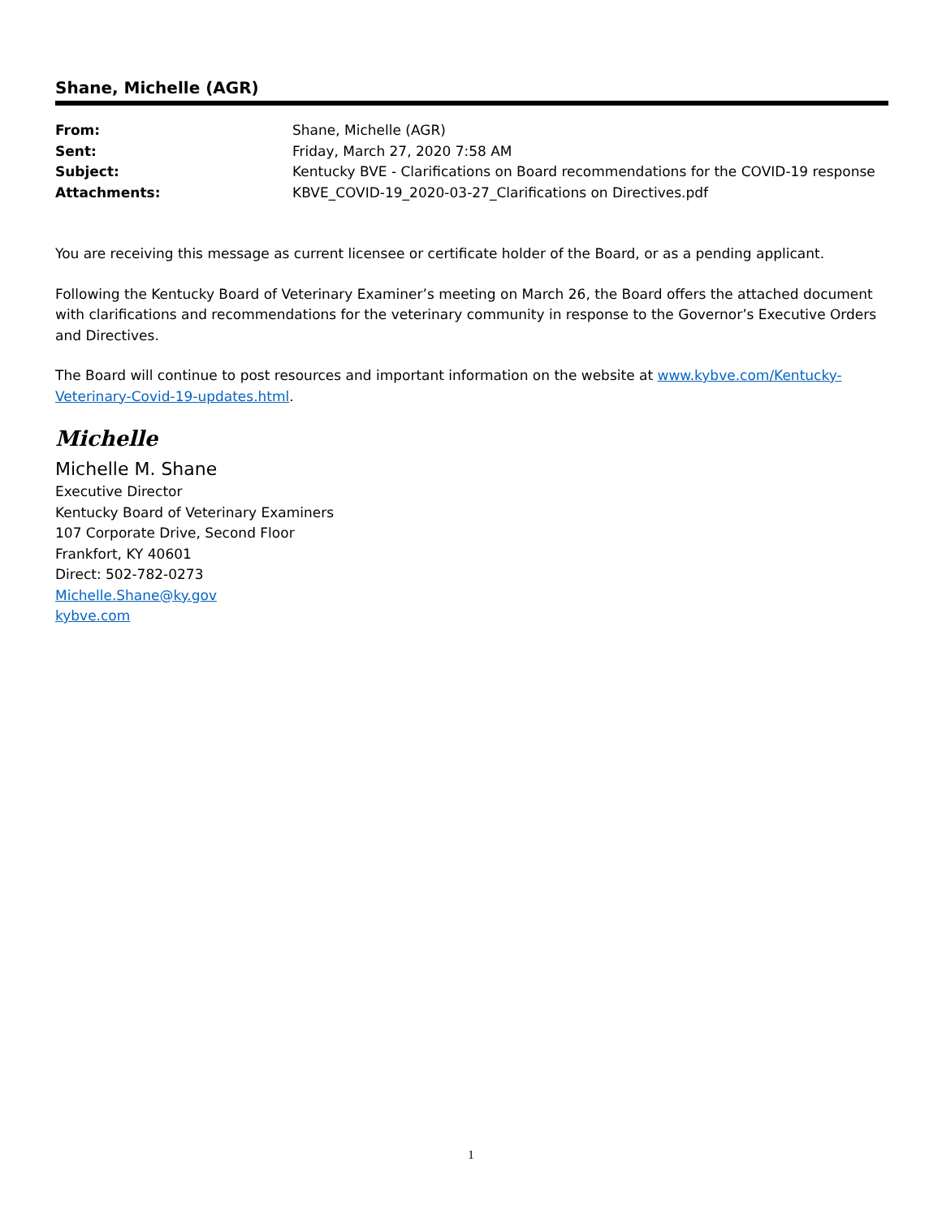Shane, Michelle (AGR)
| From: | Shane, Michelle (AGR) |
| Sent: | Friday, March 27, 2020 7:58 AM |
| Subject: | Kentucky BVE - Clarifications on Board recommendations for the COVID-19 response |
| Attachments: | KBVE_COVID-19_2020-03-27_Clarifications on Directives.pdf |
You are receiving this message as current licensee or certificate holder of the Board, or as a pending applicant.
Following the Kentucky Board of Veterinary Examiner’s meeting on March 26, the Board offers the attached document with clarifications and recommendations for the veterinary community in response to the Governor’s Executive Orders and Directives.
The Board will continue to post resources and important information on the website at www.kybve.com/Kentucky-Veterinary-Covid-19-updates.html.
Michelle
Michelle M. Shane
Executive Director
Kentucky Board of Veterinary Examiners
107 Corporate Drive, Second Floor
Frankfort, KY 40601
Direct: 502-782-0273
Michelle.Shane@ky.gov
kybve.com
1